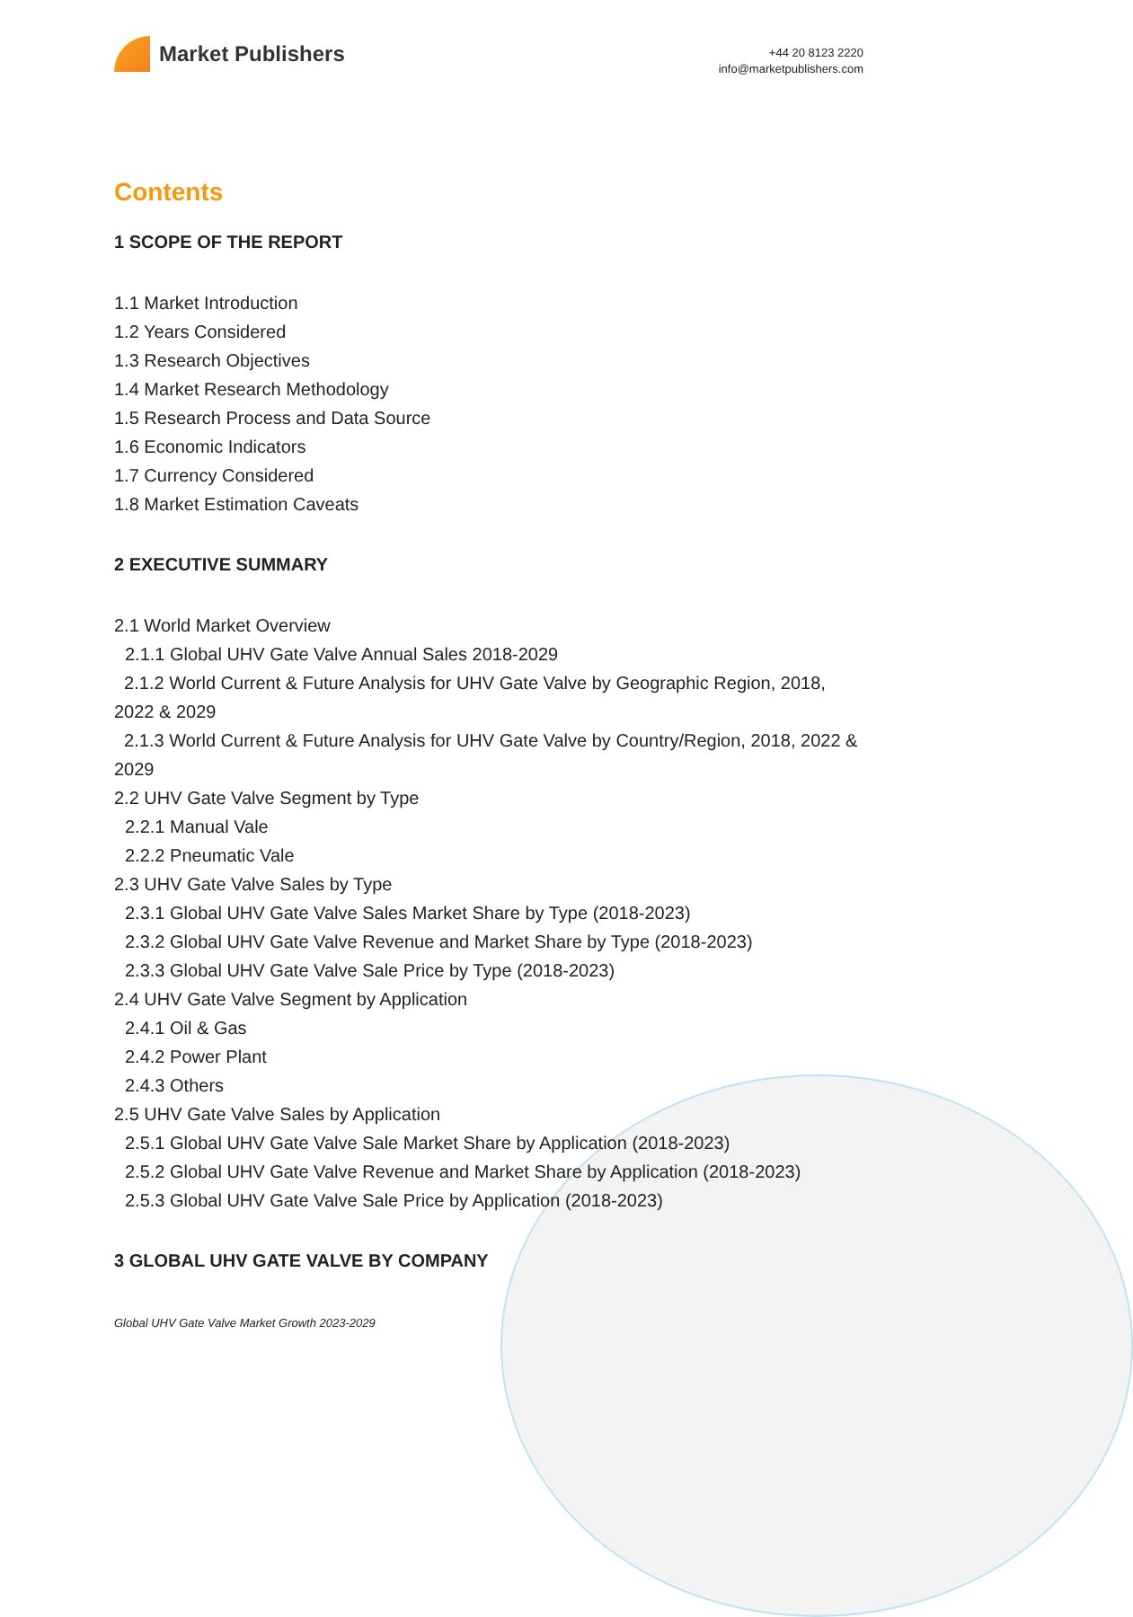Market Publishers
+44 20 8123 2220
info@marketpublishers.com
Contents
1 SCOPE OF THE REPORT
1.1 Market Introduction
1.2 Years Considered
1.3 Research Objectives
1.4 Market Research Methodology
1.5 Research Process and Data Source
1.6 Economic Indicators
1.7 Currency Considered
1.8 Market Estimation Caveats
2 EXECUTIVE SUMMARY
2.1 World Market Overview
2.1.1 Global UHV Gate Valve Annual Sales 2018-2029
2.1.2 World Current & Future Analysis for UHV Gate Valve by Geographic Region, 2018, 2022 & 2029
2.1.3 World Current & Future Analysis for UHV Gate Valve by Country/Region, 2018, 2022 & 2029
2.2 UHV Gate Valve Segment by Type
2.2.1 Manual Vale
2.2.2 Pneumatic Vale
2.3 UHV Gate Valve Sales by Type
2.3.1 Global UHV Gate Valve Sales Market Share by Type (2018-2023)
2.3.2 Global UHV Gate Valve Revenue and Market Share by Type (2018-2023)
2.3.3 Global UHV Gate Valve Sale Price by Type (2018-2023)
2.4 UHV Gate Valve Segment by Application
2.4.1 Oil & Gas
2.4.2 Power Plant
2.4.3 Others
2.5 UHV Gate Valve Sales by Application
2.5.1 Global UHV Gate Valve Sale Market Share by Application (2018-2023)
2.5.2 Global UHV Gate Valve Revenue and Market Share by Application (2018-2023)
2.5.3 Global UHV Gate Valve Sale Price by Application (2018-2023)
3 GLOBAL UHV GATE VALVE BY COMPANY
Global UHV Gate Valve Market Growth 2023-2029